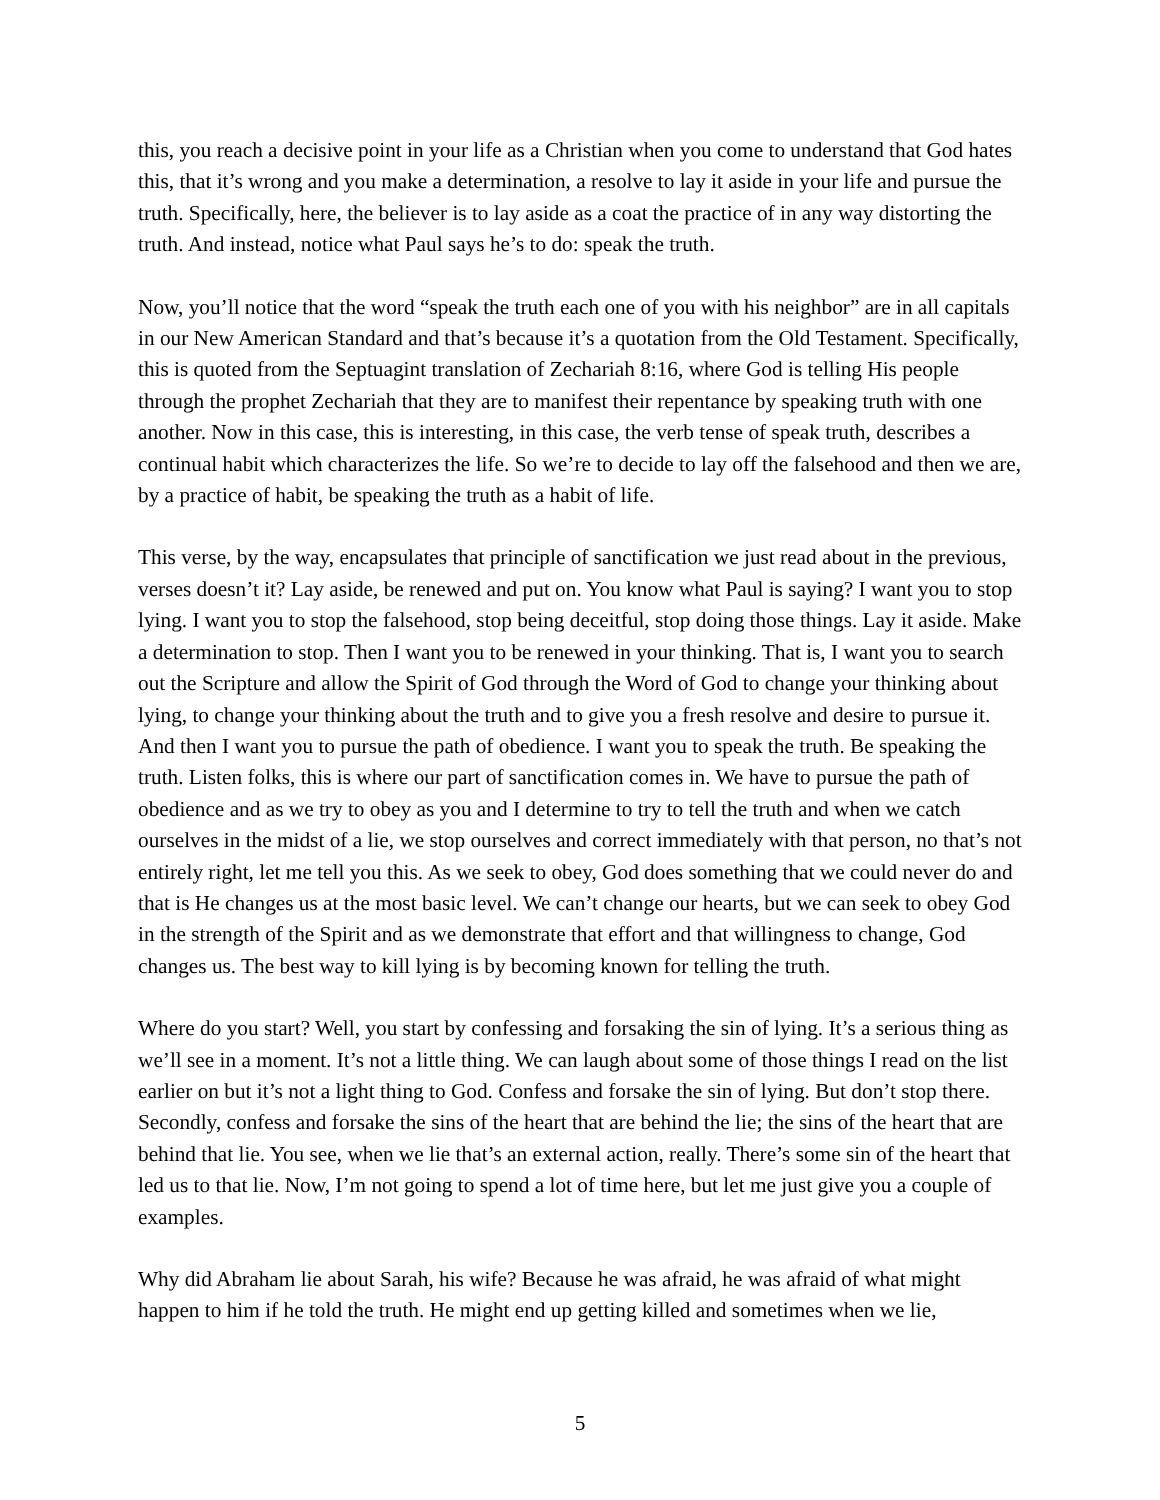this, you reach a decisive point in your life as a Christian when you come to understand that God hates this, that it’s wrong and you make a determination, a resolve to lay it aside in your life and pursue the truth. Specifically, here, the believer is to lay aside as a coat the practice of in any way distorting the truth. And instead, notice what Paul says he’s to do: speak the truth.
Now, you’ll notice that the word “speak the truth each one of you with his neighbor” are in all capitals in our New American Standard and that’s because it’s a quotation from the Old Testament. Specifically, this is quoted from the Septuagint translation of Zechariah 8:16, where God is telling His people through the prophet Zechariah that they are to manifest their repentance by speaking truth with one another. Now in this case, this is interesting, in this case, the verb tense of speak truth, describes a continual habit which characterizes the life. So we’re to decide to lay off the falsehood and then we are, by a practice of habit, be speaking the truth as a habit of life.
This verse, by the way, encapsulates that principle of sanctification we just read about in the previous, verses doesn’t it? Lay aside, be renewed and put on. You know what Paul is saying? I want you to stop lying. I want you to stop the falsehood, stop being deceitful, stop doing those things. Lay it aside. Make a determination to stop. Then I want you to be renewed in your thinking. That is, I want you to search out the Scripture and allow the Spirit of God through the Word of God to change your thinking about lying, to change your thinking about the truth and to give you a fresh resolve and desire to pursue it. And then I want you to pursue the path of obedience. I want you to speak the truth. Be speaking the truth. Listen folks, this is where our part of sanctification comes in. We have to pursue the path of obedience and as we try to obey as you and I determine to try to tell the truth and when we catch ourselves in the midst of a lie, we stop ourselves and correct immediately with that person, no that’s not entirely right, let me tell you this. As we seek to obey, God does something that we could never do and that is He changes us at the most basic level. We can’t change our hearts, but we can seek to obey God in the strength of the Spirit and as we demonstrate that effort and that willingness to change, God changes us. The best way to kill lying is by becoming known for telling the truth.
Where do you start? Well, you start by confessing and forsaking the sin of lying. It’s a serious thing as we’ll see in a moment. It’s not a little thing. We can laugh about some of those things I read on the list earlier on but it’s not a light thing to God. Confess and forsake the sin of lying. But don’t stop there. Secondly, confess and forsake the sins of the heart that are behind the lie; the sins of the heart that are behind that lie. You see, when we lie that’s an external action, really. There’s some sin of the heart that led us to that lie. Now, I’m not going to spend a lot of time here, but let me just give you a couple of examples.
Why did Abraham lie about Sarah, his wife? Because he was afraid, he was afraid of what might happen to him if he told the truth. He might end up getting killed and sometimes when we lie,
5